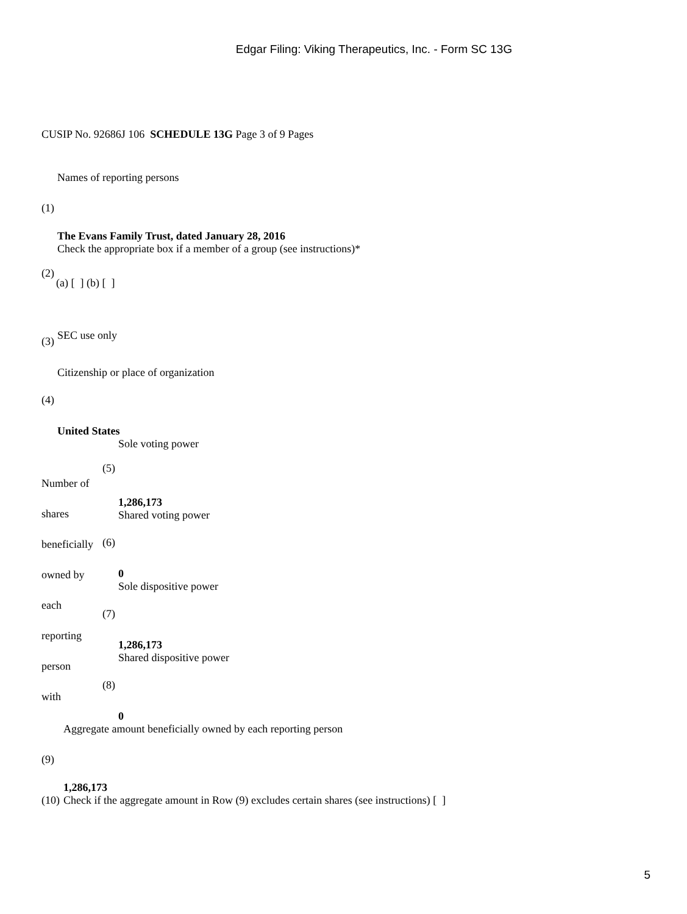Edgar Filing: Viking Therapeutics, Inc. - Form SC 13G
CUSIP No. 92686J 106 SCHEDULE 13G Page 3 of 9 Pages
| (1) | Names of reporting persons The Evans Family Trust, dated January 28, 2016 |
| (2) | Check the appropriate box if a member of a group (see instructions)* (a) [ ] (b) [ ] |
| (3) | SEC use only |
| (4) | Citizenship or place of organization United States |
| Number of shares beneficially owned by each reporting person with | (5) | Sole voting power 1,286,173 |
| | (6) | Shared voting power 0 |
| | (7) | Sole dispositive power 1,286,173 |
| | (8) | Shared dispositive power 0 |
| (9) | Aggregate amount beneficially owned by each reporting person 1,286,173 |
| (10) | Check if the aggregate amount in Row (9) excludes certain shares (see instructions) [ ] |
5